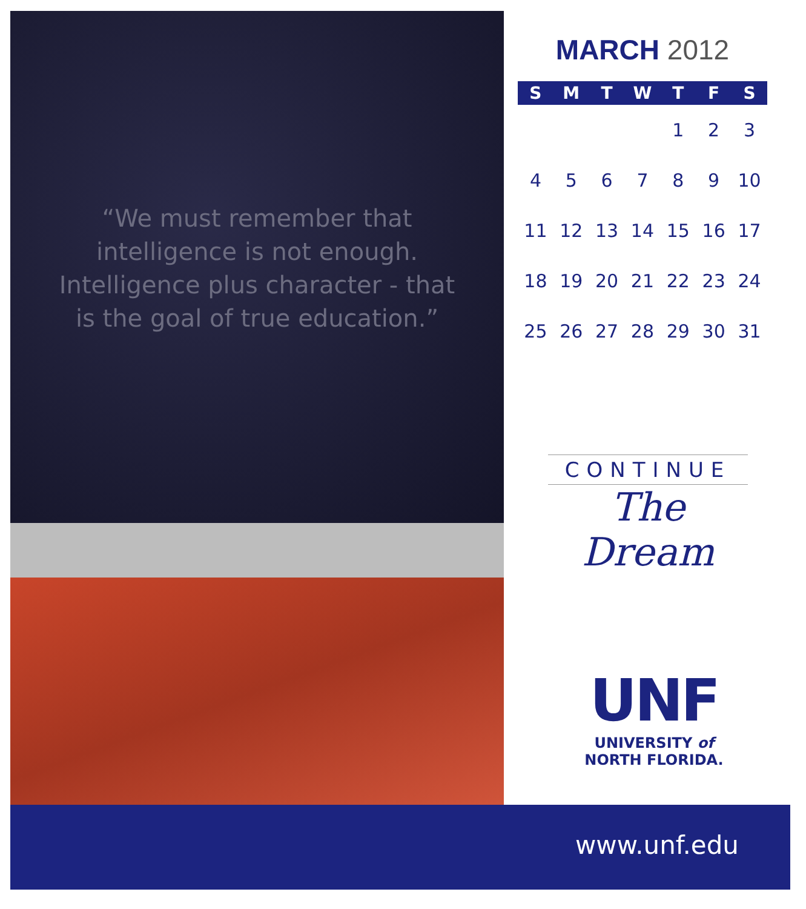“We must remember that
intelligence is not enough.
Intelligence plus character - that
is the goal of true education.”
MARCH 2012
| S | M | T | W | T | F | S |
| --- | --- | --- | --- | --- | --- | --- |
| | | | | 1 | 2 | 3 |
| 4 | 5 | 6 | 7 | 8 | 9 | 10 |
| 11 | 12 | 13 | 14 | 15 | 16 | 17 |
| 18 | 19 | 20 | 21 | 22 | 23 | 24 |
| 25 | 26 | 27 | 28 | 29 | 30 | 31 |
CONTINUE
The Dream
UNF
UNIVERSITY of
NORTH FLORIDA.
www.unf.edu